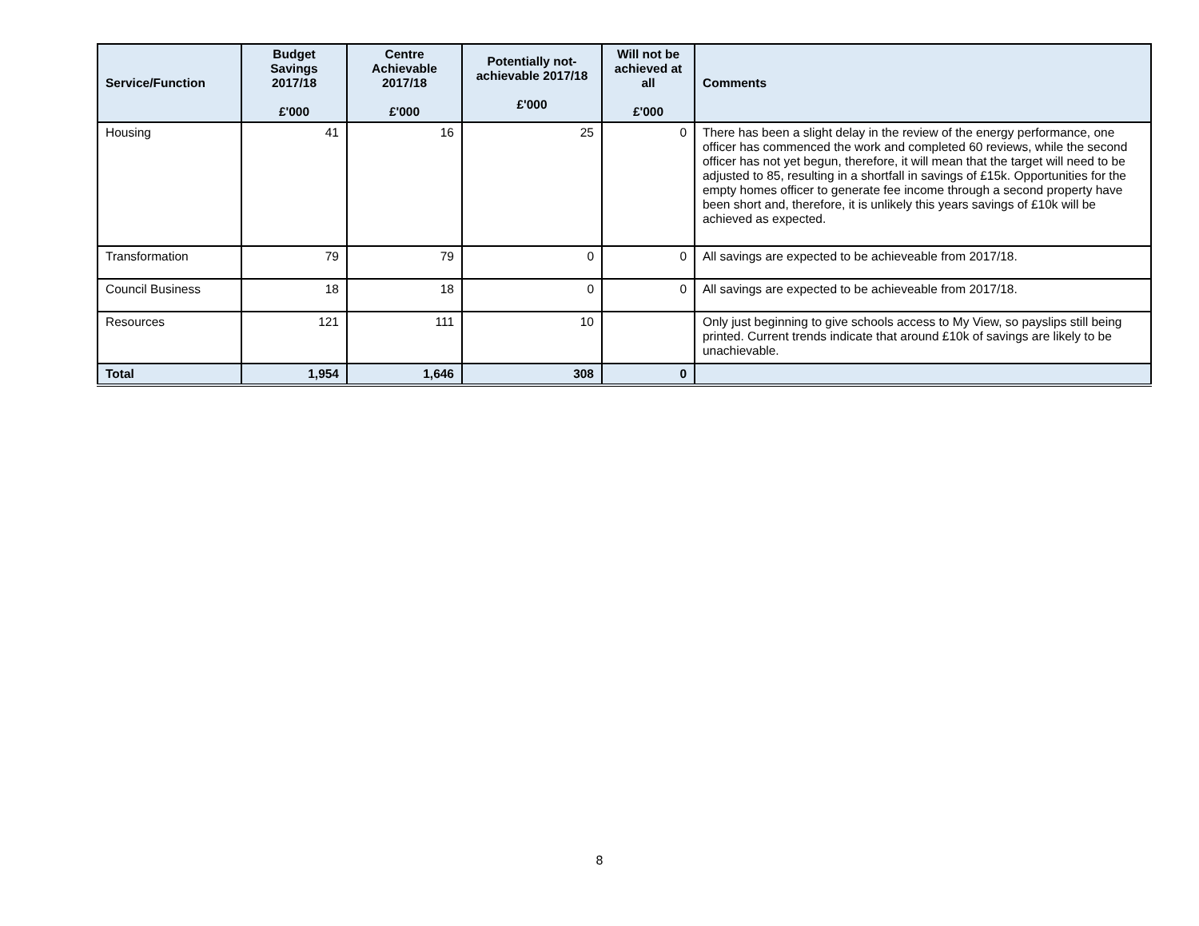| Service/Function | Budget Savings 2017/18 £'000 | Centre Achievable 2017/18 £'000 | Potentially not-achievable 2017/18 £'000 | Will not be achieved at all £'000 | Comments |
| --- | --- | --- | --- | --- | --- |
| Housing | 41 | 16 | 25 | 0 | There has been a slight delay in the review of the energy performance, one officer has commenced the work and completed 60 reviews, while the second officer has not yet begun, therefore, it will mean that the target will need to be adjusted to 85, resulting in a shortfall in savings of £15k. Opportunities for the empty homes officer to generate fee income through a second property have been short and, therefore, it is unlikely this years savings of £10k will be achieved as expected. |
| Transformation | 79 | 79 | 0 | 0 | All savings are expected to be achieveable from 2017/18. |
| Council Business | 18 | 18 | 0 | 0 | All savings are expected to be achieveable from 2017/18. |
| Resources | 121 | 111 | 10 | | Only just beginning to give schools access to My View, so payslips still being printed. Current trends indicate that around £10k of savings are likely to be unachievable. |
| Total | 1,954 | 1,646 | 308 | 0 | |
8